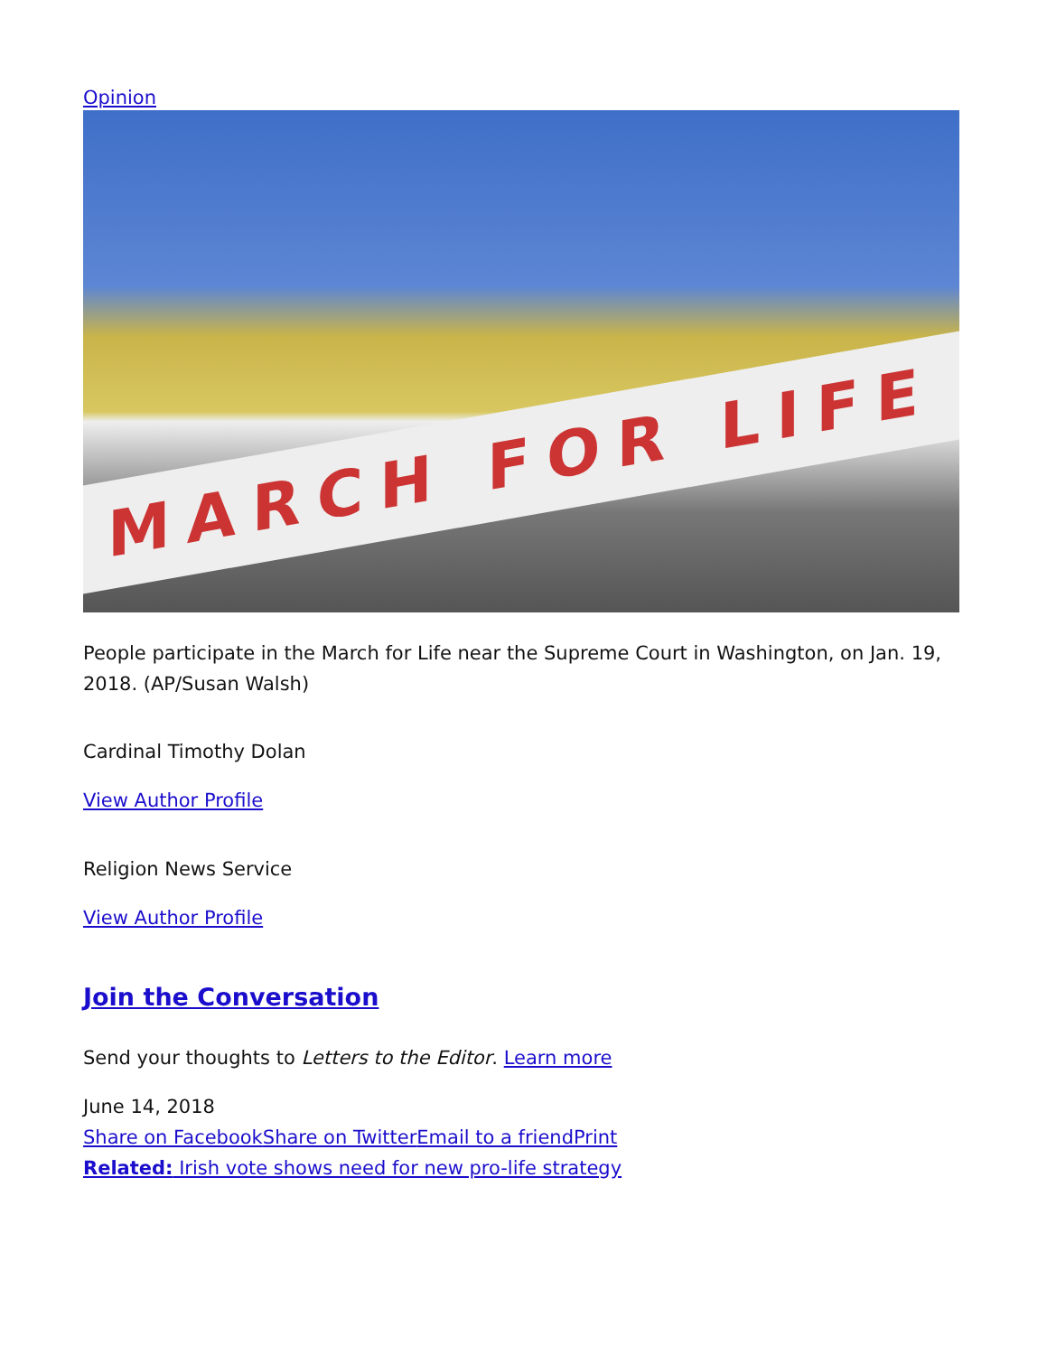Opinion
MARCH FOR LIFE
People participate in the March for Life near the Supreme Court in Washington, on Jan. 19, 2018. (AP/Susan Walsh)
Cardinal Timothy Dolan
View Author Profile
Religion News Service
View Author Profile
Join the Conversation
Send your thoughts to Letters to the Editor. Learn more
June 14, 2018
Share on Facebook Share on Twitter Email to a friend Print
Related: Irish vote shows need for new pro-life strategy